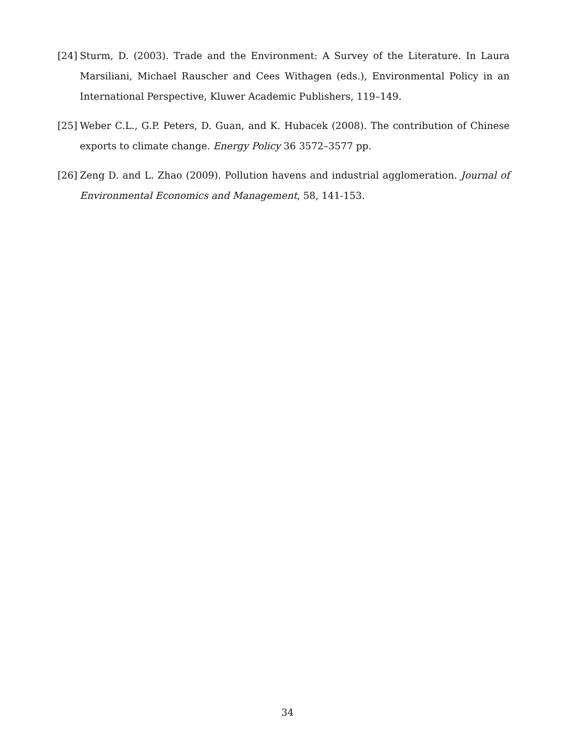[24] Sturm, D. (2003). Trade and the Environment: A Survey of the Literature. In Laura Marsiliani, Michael Rauscher and Cees Withagen (eds.), Environmental Policy in an International Perspective, Kluwer Academic Publishers, 119–149.
[25] Weber C.L., G.P. Peters, D. Guan, and K. Hubacek (2008). The contribution of Chinese exports to climate change. Energy Policy 36 3572–3577 pp.
[26] Zeng D. and L. Zhao (2009). Pollution havens and industrial agglomeration. Journal of Environmental Economics and Management, 58, 141-153.
34